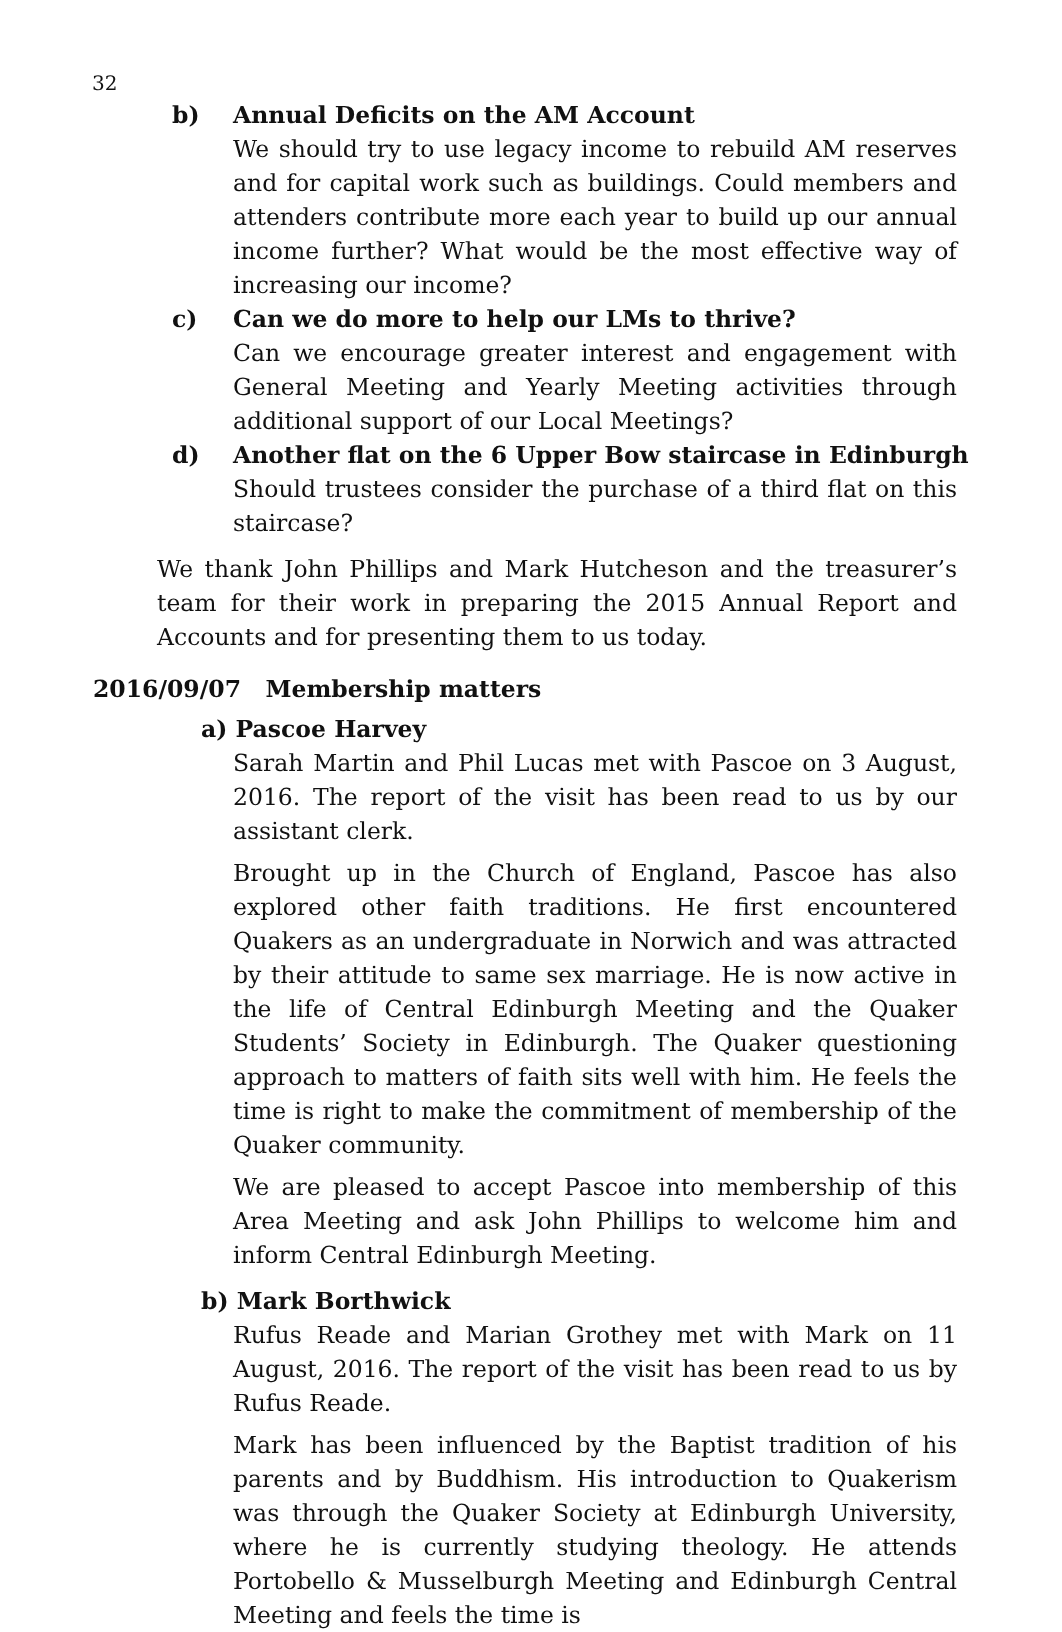32
b) Annual Deficits on the AM Account
We should try to use legacy income to rebuild AM reserves and for capital work such as buildings. Could members and attenders contribute more each year to build up our annual income further? What would be the most effective way of increasing our income?
c) Can we do more to help our LMs to thrive?
Can we encourage greater interest and engagement with General Meeting and Yearly Meeting activities through additional support of our Local Meetings?
d) Another flat on the 6 Upper Bow staircase in Edinburgh
Should trustees consider the purchase of a third flat on this staircase?
We thank John Phillips and Mark Hutcheson and the treasurer’s team for their work in preparing the 2015 Annual Report and Accounts and for presenting them to us today.
2016/09/07 Membership matters
a) Pascoe Harvey
Sarah Martin and Phil Lucas met with Pascoe on 3 August, 2016. The report of the visit has been read to us by our assistant clerk.
Brought up in the Church of England, Pascoe has also explored other faith traditions. He first encountered Quakers as an undergraduate in Norwich and was attracted by their attitude to same sex marriage. He is now active in the life of Central Edinburgh Meeting and the Quaker Students’ Society in Edinburgh. The Quaker questioning approach to matters of faith sits well with him. He feels the time is right to make the commitment of membership of the Quaker community.
We are pleased to accept Pascoe into membership of this Area Meeting and ask John Phillips to welcome him and inform Central Edinburgh Meeting.
b) Mark Borthwick
Rufus Reade and Marian Grothey met with Mark on 11 August, 2016. The report of the visit has been read to us by Rufus Reade.
Mark has been influenced by the Baptist tradition of his parents and by Buddhism. His introduction to Quakerism was through the Quaker Society at Edinburgh University, where he is currently studying theology. He attends Portobello & Musselburgh Meeting and Edinburgh Central Meeting and feels the time is